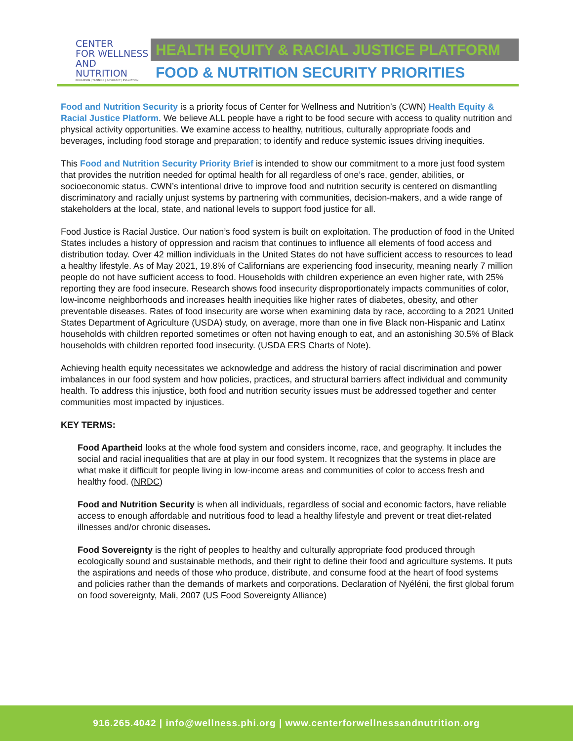CENTER
FOR WELLNESS
AND NUTRITION
EDUCATION | TRAINING | ADVOCACY | EVALUATION
HEALTH EQUITY & RACIAL JUSTICE PLATFORM
FOOD & NUTRITION SECURITY PRIORITIES
Food and Nutrition Security is a priority focus of Center for Wellness and Nutrition’s (CWN) Health Equity & Racial Justice Platform. We believe ALL people have a right to be food secure with access to quality nutrition and physical activity opportunities. We examine access to healthy, nutritious, culturally appropriate foods and beverages, including food storage and preparation; to identify and reduce systemic issues driving inequities.
This Food and Nutrition Security Priority Brief is intended to show our commitment to a more just food system that provides the nutrition needed for optimal health for all regardless of one’s race, gender, abilities, or socioeconomic status. CWN’s intentional drive to improve food and nutrition security is centered on dismantling discriminatory and racially unjust systems by partnering with communities, decision-makers, and a wide range of stakeholders at the local, state, and national levels to support food justice for all.
Food Justice is Racial Justice. Our nation’s food system is built on exploitation. The production of food in the United States includes a history of oppression and racism that continues to influence all elements of food access and distribution today. Over 42 million individuals in the United States do not have sufficient access to resources to lead a healthy lifestyle. As of May 2021, 19.8% of Californians are experiencing food insecurity, meaning nearly 7 million people do not have sufficient access to food. Households with children experience an even higher rate, with 25% reporting they are food insecure. Research shows food insecurity disproportionately impacts communities of color, low-income neighborhoods and increases health inequities like higher rates of diabetes, obesity, and other preventable diseases. Rates of food insecurity are worse when examining data by race, according to a 2021 United States Department of Agriculture (USDA) study, on average, more than one in five Black non-Hispanic and Latinx households with children reported sometimes or often not having enough to eat, and an astonishing 30.5% of Black households with children reported food insecurity. (USDA ERS Charts of Note).
Achieving health equity necessitates we acknowledge and address the history of racial discrimination and power imbalances in our food system and how policies, practices, and structural barriers affect individual and community health. To address this injustice, both food and nutrition security issues must be addressed together and center communities most impacted by injustices.
KEY TERMS:
Food Apartheid looks at the whole food system and considers income, race, and geography. It includes the social and racial inequalities that are at play in our food system. It recognizes that the systems in place are what make it difficult for people living in low-income areas and communities of color to access fresh and healthy food. (NRDC)
Food and Nutrition Security is when all individuals, regardless of social and economic factors, have reliable access to enough affordable and nutritious food to lead a healthy lifestyle and prevent or treat diet-related illnesses and/or chronic diseases.
Food Sovereignty is the right of peoples to healthy and culturally appropriate food produced through ecologically sound and sustainable methods, and their right to define their food and agriculture systems. It puts the aspirations and needs of those who produce, distribute, and consume food at the heart of food systems and policies rather than the demands of markets and corporations. Declaration of Nyéléni, the first global forum on food sovereignty, Mali, 2007 (US Food Sovereignty Alliance)
916.265.4042 | info@wellness.phi.org | www.centerforwellnessandnutrition.org